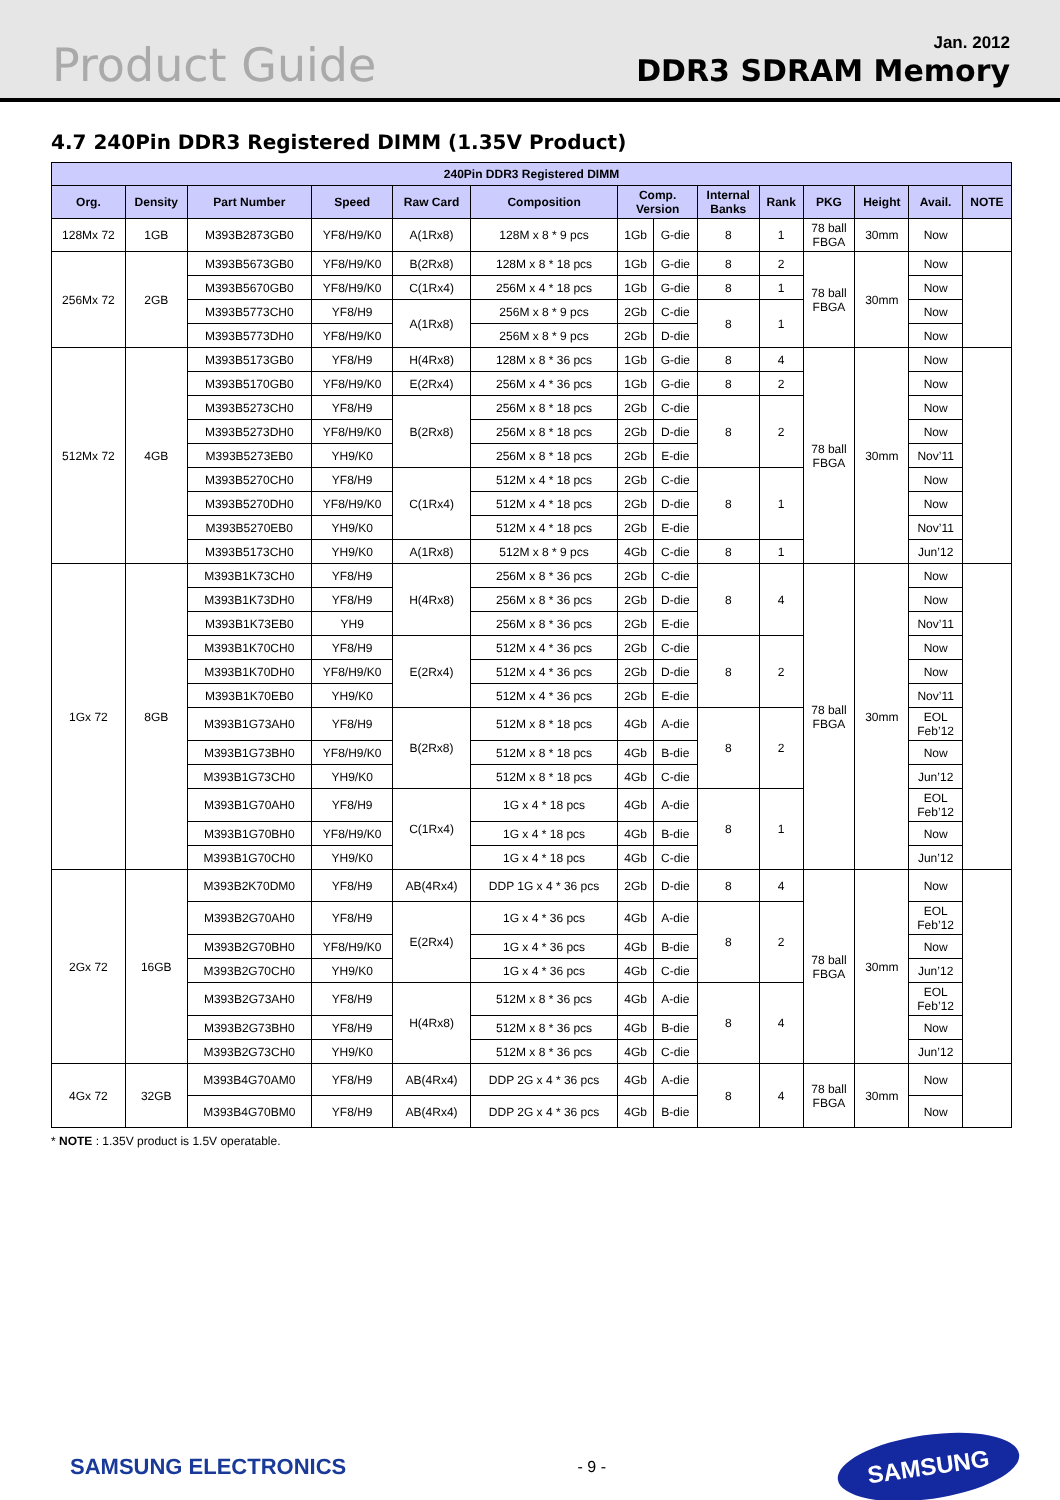Product Guide
Jan. 2012
DDR3 SDRAM Memory
4.7 240Pin DDR3 Registered DIMM (1.35V Product)
| 240Pin DDR3 Registered DIMM | | | | | | | | | | | | | |
| --- | --- | --- | --- | --- | --- | --- | --- | --- | --- | --- | --- | --- | --- |
| Org. | Density | Part Number | Speed | Raw Card | Composition | Comp. Version | | Internal Banks | Rank | PKG | Height | Avail. | NOTE |
| 128Mx 72 | 1GB | M393B2873GB0 | YF8/H9/K0 | A(1Rx8) | 128M x 8 * 9 pcs | 1Gb | G-die | 8 | 1 | 78 ball FBGA | 30mm | Now | |
| 256Mx 72 | 2GB | M393B5673GB0 | YF8/H9/K0 | B(2Rx8) | 128M x 8 * 18 pcs | 1Gb | G-die | 8 | 2 | 78 ball FBGA | 30mm | Now | |
| | | M393B5670GB0 | YF8/H9/K0 | C(1Rx4) | 256M x 4 * 18 pcs | 1Gb | G-die | 8 | 1 | | | Now | |
| | | M393B5773CH0 | YF8/H9 | A(1Rx8) | 256M x 8 * 9 pcs | 2Gb | C-die | 8 | 1 | | | Now | |
| | | M393B5773DH0 | YF8/H9/K0 | | 256M x 8 * 9 pcs | 2Gb | D-die | | | | | Now | |
| 512Mx 72 | 4GB | M393B5173GB0 | YF8/H9 | H(4Rx8) | 128M x 8 * 36 pcs | 1Gb | G-die | 8 | 4 | 78 ball FBGA | 30mm | Now | |
| | | M393B5170GB0 | YF8/H9/K0 | E(2Rx4) | 256M x 4 * 36 pcs | 1Gb | G-die | 8 | 2 | | | Now | |
| | | M393B5273CH0 | YF8/H9 | B(2Rx8) | 256M x 8 * 18 pcs | 2Gb | C-die | 8 | 2 | | | Now | |
| | | M393B5273DH0 | YF8/H9/K0 | | 256M x 8 * 18 pcs | 2Gb | D-die | | | | | Now | |
| | | M393B5273EB0 | YH9/K0 | | 256M x 8 * 18 pcs | 2Gb | E-die | | | | | Nov’11 | |
| | | M393B5270CH0 | YF8/H9 | C(1Rx4) | 512M x 4 * 18 pcs | 2Gb | C-die | 8 | 1 | | | Now | |
| | | M393B5270DH0 | YF8/H9/K0 | | 512M x 4 * 18 pcs | 2Gb | D-die | | | | | Now | |
| | | M393B5270EB0 | YH9/K0 | | 512M x 4 * 18 pcs | 2Gb | E-die | | | | | Nov’11 | |
| | | M393B5173CH0 | YH9/K0 | A(1Rx8) | 512M x 8 * 9 pcs | 4Gb | C-die | 8 | 1 | | | Jun’12 | |
| 1Gx 72 | 8GB | M393B1K73CH0 | YF8/H9 | H(4Rx8) | 256M x 8 * 36 pcs | 2Gb | C-die | 8 | 4 | 78 ball FBGA | 30mm | Now | |
| | | M393B1K73DH0 | YF8/H9 | | 256M x 8 * 36 pcs | 2Gb | D-die | | | | | Now | |
| | | M393B1K73EB0 | YH9 | | 256M x 8 * 36 pcs | 2Gb | E-die | | | | | Nov’11 | |
| | | M393B1K70CH0 | YF8/H9 | E(2Rx4) | 512M x 4 * 36 pcs | 2Gb | C-die | 8 | 2 | | | Now | |
| | | M393B1K70DH0 | YF8/H9/K0 | | 512M x 4 * 36 pcs | 2Gb | D-die | | | | | Now | |
| | | M393B1K70EB0 | YH9/K0 | | 512M x 4 * 36 pcs | 2Gb | E-die | | | | | Nov’11 | |
| | | M393B1G73AH0 | YF8/H9 | B(2Rx8) | 512M x 8 * 18 pcs | 4Gb | A-die | 8 | 2 | | | EOL Feb’12 | |
| | | M393B1G73BH0 | YF8/H9/K0 | | 512M x 8 * 18 pcs | 4Gb | B-die | | | | | Now | |
| | | M393B1G73CH0 | YH9/K0 | | 512M x 8 * 18 pcs | 4Gb | C-die | | | | | Jun’12 | |
| | | M393B1G70AH0 | YF8/H9 | C(1Rx4) | 1G x 4 * 18 pcs | 4Gb | A-die | 8 | 1 | | | EOL Feb’12 | |
| | | M393B1G70BH0 | YF8/H9/K0 | | 1G x 4 * 18 pcs | 4Gb | B-die | | | | | Now | |
| | | M393B1G70CH0 | YH9/K0 | | 1G x 4 * 18 pcs | 4Gb | C-die | | | | | Jun’12 | |
| 2Gx 72 | 16GB | M393B2K70DM0 | YF8/H9 | AB(4Rx4) | DDP 1G x 4 * 36 pcs | 2Gb | D-die | 8 | 4 | 78 ball FBGA | 30mm | Now | |
| | | M393B2G70AH0 | YF8/H9 | E(2Rx4) | 1G x 4 * 36 pcs | 4Gb | A-die | 8 | 2 | | | EOL Feb’12 | |
| | | M393B2G70BH0 | YF8/H9/K0 | | 1G x 4 * 36 pcs | 4Gb | B-die | | | | | Now | |
| | | M393B2G70CH0 | YH9/K0 | | 1G x 4 * 36 pcs | 4Gb | C-die | | | | | Jun’12 | |
| | | M393B2G73AH0 | YF8/H9 | H(4Rx8) | 512M x 8 * 36 pcs | 4Gb | A-die | 8 | 4 | | | EOL Feb’12 | |
| | | M393B2G73BH0 | YF8/H9 | | 512M x 8 * 36 pcs | 4Gb | B-die | | | | | Now | |
| | | M393B2G73CH0 | YH9/K0 | | 512M x 8 * 36 pcs | 4Gb | C-die | | | | | Jun’12 | |
| 4Gx 72 | 32GB | M393B4G70AM0 | YF8/H9 | AB(4Rx4) | DDP 2G x 4 * 36 pcs | 4Gb | A-die | 8 | 4 | 78 ball FBGA | 30mm | Now | |
| | | M393B4G70BM0 | YF8/H9 | AB(4Rx4) | DDP 2G x 4 * 36 pcs | 4Gb | B-die | | | | | Now | |
* NOTE : 1.35V product is 1.5V operatable.
SAMSUNG ELECTRONICS
- 9 -
SAMSUNG